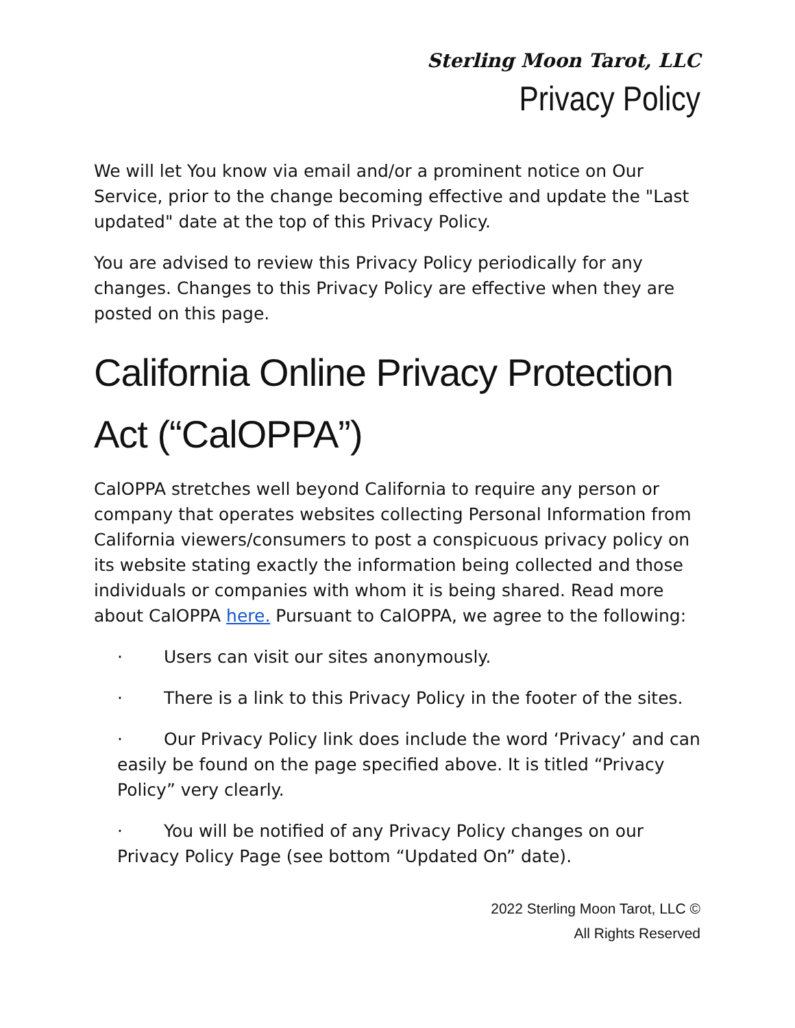Sterling Moon Tarot, LLC
Privacy Policy
We will let You know via email and/or a prominent notice on Our Service, prior to the change becoming effective and update the "Last updated" date at the top of this Privacy Policy.
You are advised to review this Privacy Policy periodically for any changes. Changes to this Privacy Policy are effective when they are posted on this page.
California Online Privacy Protection Act (“CalOPPA”)
CalOPPA stretches well beyond California to require any person or company that operates websites collecting Personal Information from California viewers/consumers to post a conspicuous privacy policy on its website stating exactly the information being collected and those individuals or companies with whom it is being shared. Read more about CalOPPA here. Pursuant to CalOPPA, we agree to the following:
· Users can visit our sites anonymously.
· There is a link to this Privacy Policy in the footer of the sites.
· Our Privacy Policy link does include the word ‘Privacy’ and can easily be found on the page specified above. It is titled “Privacy Policy” very clearly.
· You will be notified of any Privacy Policy changes on our Privacy Policy Page (see bottom “Updated On” date).
2022 Sterling Moon Tarot, LLC ©
All Rights Reserved